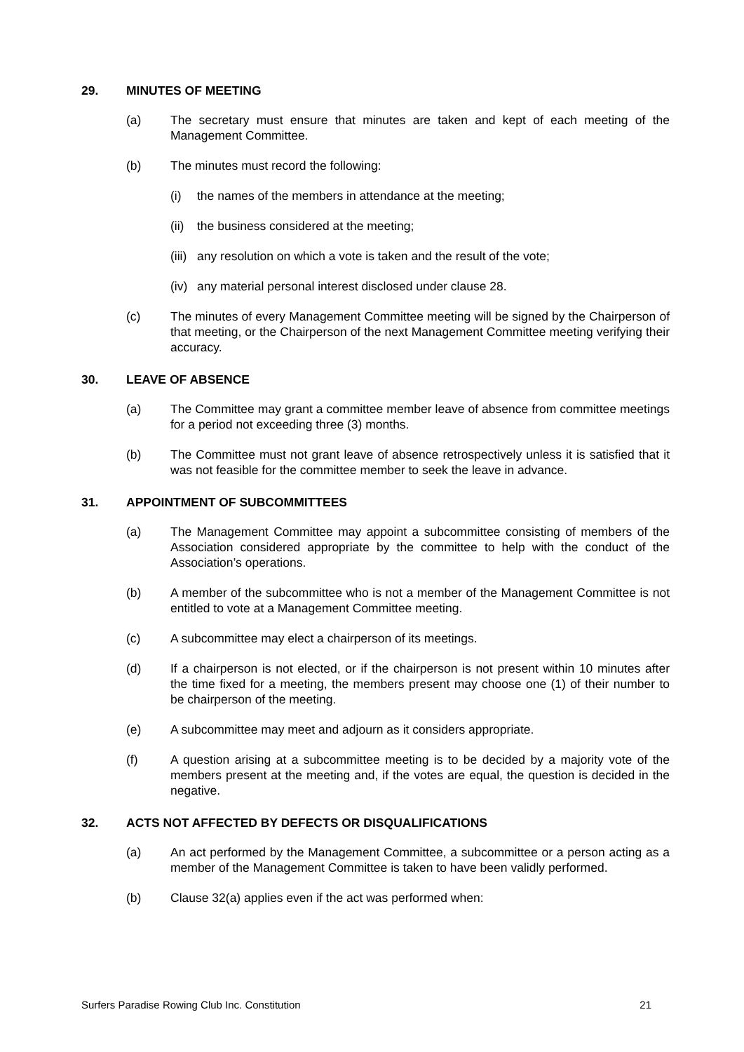29. MINUTES OF MEETING
(a) The secretary must ensure that minutes are taken and kept of each meeting of the Management Committee.
(b) The minutes must record the following:
(i) the names of the members in attendance at the meeting;
(ii) the business considered at the meeting;
(iii) any resolution on which a vote is taken and the result of the vote;
(iv) any material personal interest disclosed under clause 28.
(c) The minutes of every Management Committee meeting will be signed by the Chairperson of that meeting, or the Chairperson of the next Management Committee meeting verifying their accuracy.
30. LEAVE OF ABSENCE
(a) The Committee may grant a committee member leave of absence from committee meetings for a period not exceeding three (3) months.
(b) The Committee must not grant leave of absence retrospectively unless it is satisfied that it was not feasible for the committee member to seek the leave in advance.
31. APPOINTMENT OF SUBCOMMITTEES
(a) The Management Committee may appoint a subcommittee consisting of members of the Association considered appropriate by the committee to help with the conduct of the Association’s operations.
(b) A member of the subcommittee who is not a member of the Management Committee is not entitled to vote at a Management Committee meeting.
(c) A subcommittee may elect a chairperson of its meetings.
(d) If a chairperson is not elected, or if the chairperson is not present within 10 minutes after the time fixed for a meeting, the members present may choose one (1) of their number to be chairperson of the meeting.
(e) A subcommittee may meet and adjourn as it considers appropriate.
(f) A question arising at a subcommittee meeting is to be decided by a majority vote of the members present at the meeting and, if the votes are equal, the question is decided in the negative.
32. ACTS NOT AFFECTED BY DEFECTS OR DISQUALIFICATIONS
(a) An act performed by the Management Committee, a subcommittee or a person acting as a member of the Management Committee is taken to have been validly performed.
(b) Clause 32(a) applies even if the act was performed when:
Surfers Paradise Rowing Club Inc. Constitution 21